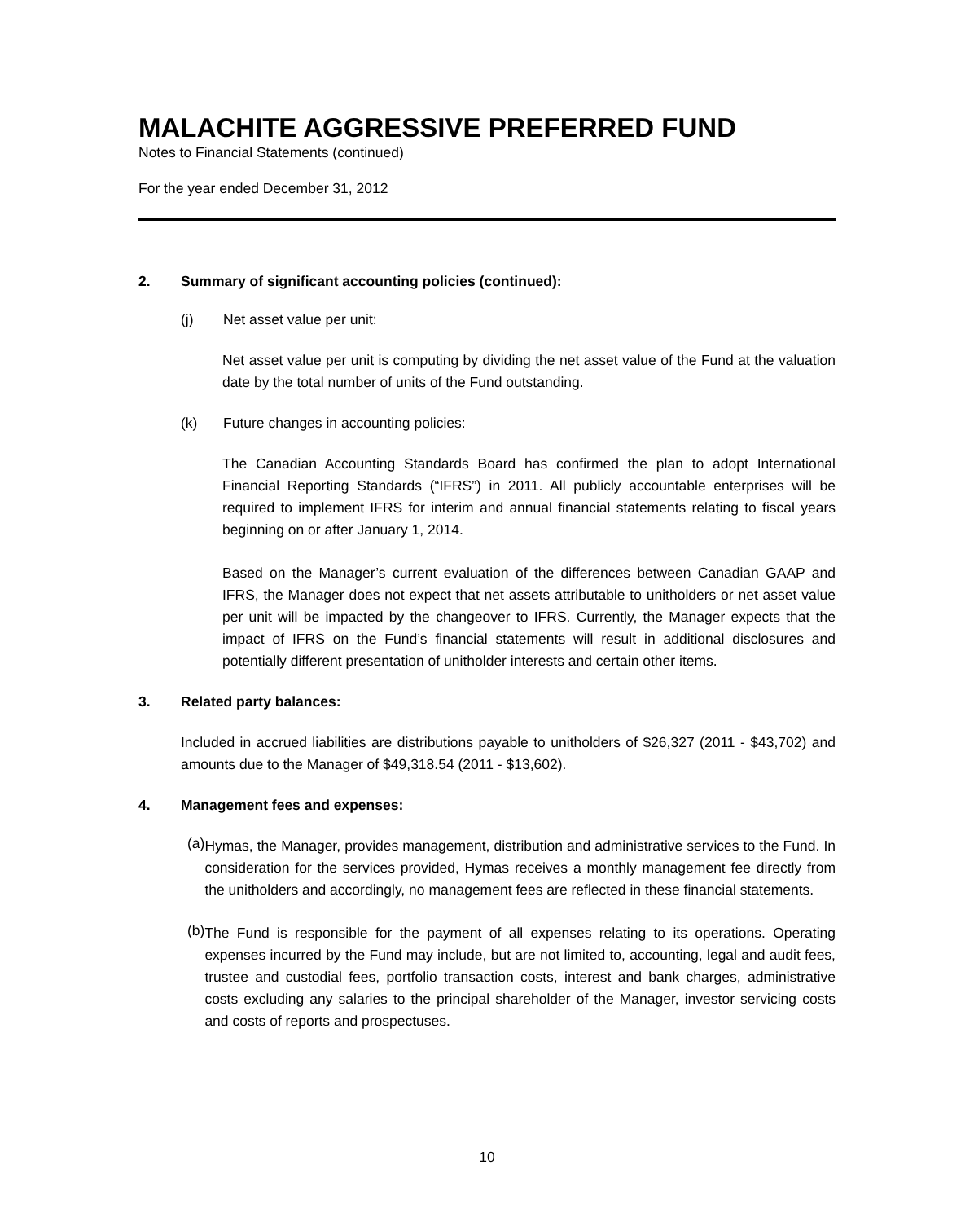MALACHITE AGGRESSIVE PREFERRED FUND
Notes to Financial Statements (continued)
For the year ended December 31, 2012
2. Summary of significant accounting policies (continued):
(j) Net asset value per unit:
Net asset value per unit is computing by dividing the net asset value of the Fund at the valuation date by the total number of units of the Fund outstanding.
(k) Future changes in accounting policies:
The Canadian Accounting Standards Board has confirmed the plan to adopt International Financial Reporting Standards (“IFRS”) in 2011. All publicly accountable enterprises will be required to implement IFRS for interim and annual financial statements relating to fiscal years beginning on or after January 1, 2014.
Based on the Manager’s current evaluation of the differences between Canadian GAAP and IFRS, the Manager does not expect that net assets attributable to unitholders or net asset value per unit will be impacted by the changeover to IFRS. Currently, the Manager expects that the impact of IFRS on the Fund’s financial statements will result in additional disclosures and potentially different presentation of unitholder interests and certain other items.
3. Related party balances:
Included in accrued liabilities are distributions payable to unitholders of $26,327 (2011 - $43,702) and amounts due to the Manager of $49,318.54 (2011 - $13,602).
4. Management fees and expenses:
(a)
Hymas, the Manager, provides management, distribution and administrative services to the Fund. In consideration for the services provided, Hymas receives a monthly management fee directly from the unitholders and accordingly, no management fees are reflected in these financial statements.
(b)
The Fund is responsible for the payment of all expenses relating to its operations. Operating expenses incurred by the Fund may include, but are not limited to, accounting, legal and audit fees, trustee and custodial fees, portfolio transaction costs, interest and bank charges, administrative costs excluding any salaries to the principal shareholder of the Manager, investor servicing costs and costs of reports and prospectuses.
10